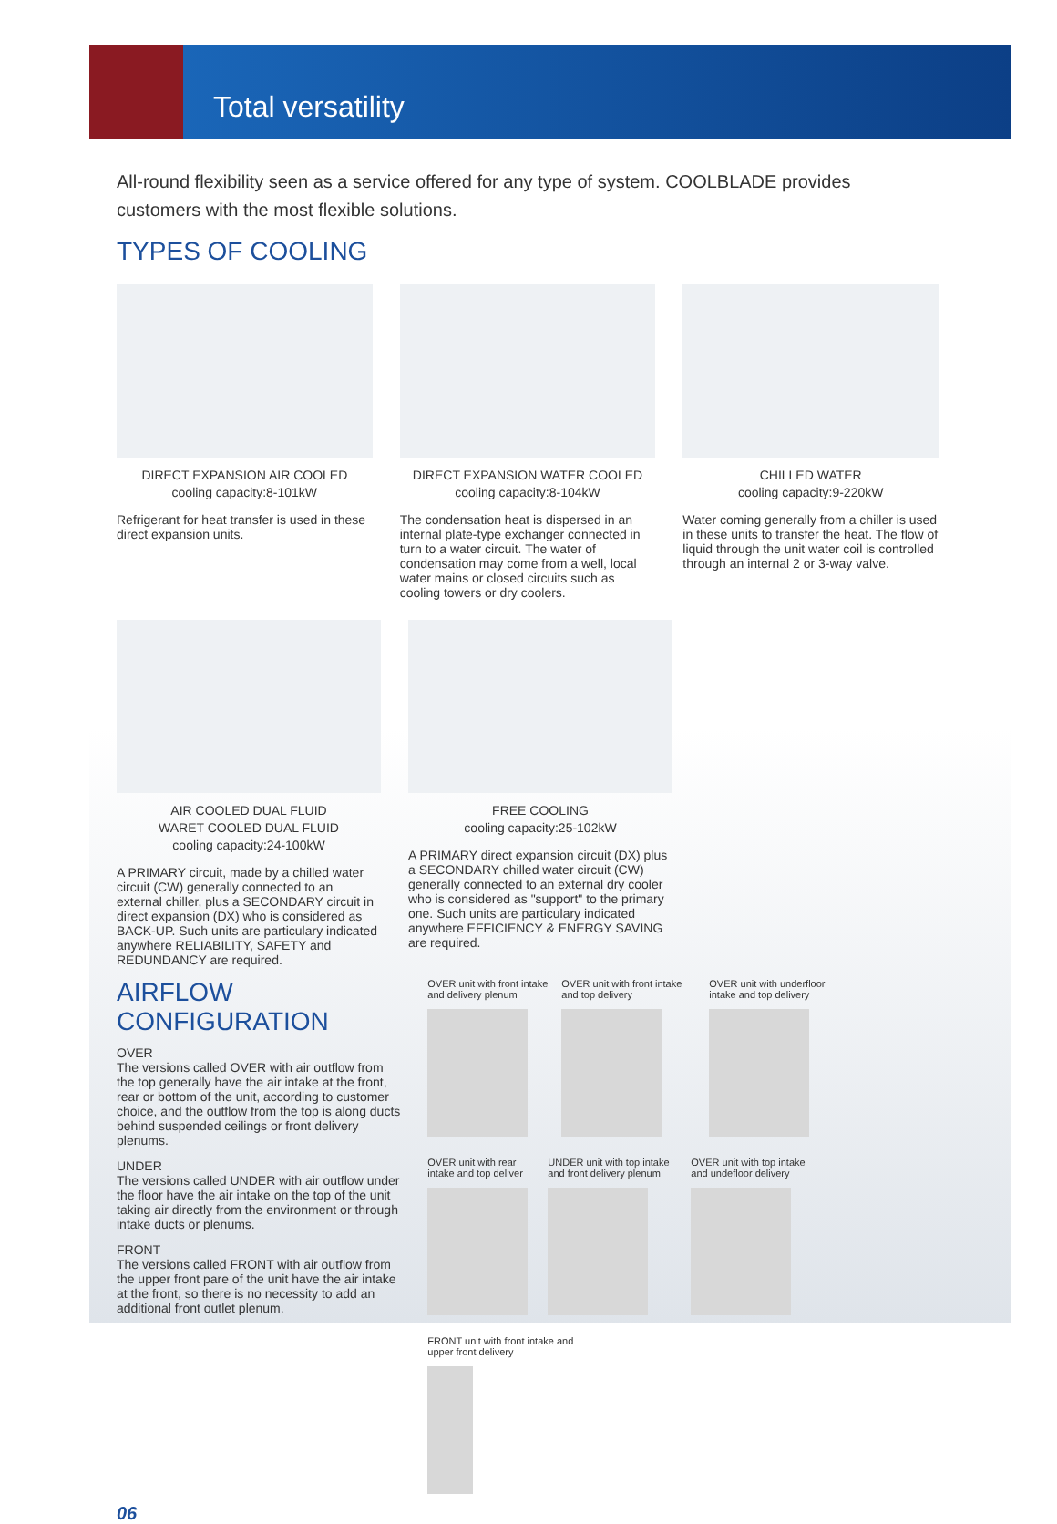Total versatility
All-round flexibility seen as a service offered for any type of system. COOLBLADE provides customers with the most flexible solutions.
TYPES OF COOLING
DIRECT EXPANSION AIR COOLED
cooling capacity:8-101kW
Refrigerant for heat transfer is used in these direct expansion units.
DIRECT EXPANSION WATER COOLED
cooling capacity:8-104kW
The condensation heat is dispersed in an internal plate-type exchanger connected in turn to a water circuit. The water of condensation may come from a well, local water mains or closed circuits such as cooling towers or dry coolers.
CHILLED WATER
cooling capacity:9-220kW
Water coming generally from a chiller is used in these units to transfer the heat. The flow of liquid through the unit water coil is controlled through an internal 2 or 3-way valve.
AIR COOLED DUAL FLUID
WARET COOLED DUAL FLUID
cooling capacity:24-100kW
A PRIMARY circuit, made by a chilled water circuit (CW) generally connected to an external chiller, plus a SECONDARY circuit in direct expansion (DX) who is considered as BACK-UP. Such units are particulary indicated anywhere RELIABILITY, SAFETY and REDUNDANCY are required.
FREE COOLING
cooling capacity:25-102kW
A PRIMARY direct expansion circuit (DX) plus a SECONDARY chilled water circuit (CW) generally connected to an external dry cooler who is considered as "support" to the primary one. Such units are particulary indicated anywhere EFFICIENCY & ENERGY SAVING are required.
AIRFLOW
CONFIGURATION
OVER
The versions called OVER with air outflow from the top generally have the air intake at the front, rear or bottom of the unit, according to customer choice, and the outflow from the top is along ducts behind suspended ceilings or front delivery plenums.
UNDER
The versions called UNDER with air outflow under the floor have the air intake on the top of the unit taking air directly from the environment or through intake ducts or plenums.
FRONT
The versions called FRONT with air outflow from the upper front pare of the unit have the air intake at the front, so there is no necessity to add an additional front outlet plenum.
OVER unit with front intake and delivery plenum
OVER unit with front intake and top delivery
OVER unit with underfloor intake and top delivery
OVER unit with rear intake and top deliver
UNDER unit with top intake and front delivery plenum
OVER unit with top intake and undefloor delivery
FRONT unit with front intake and upper front delivery
06